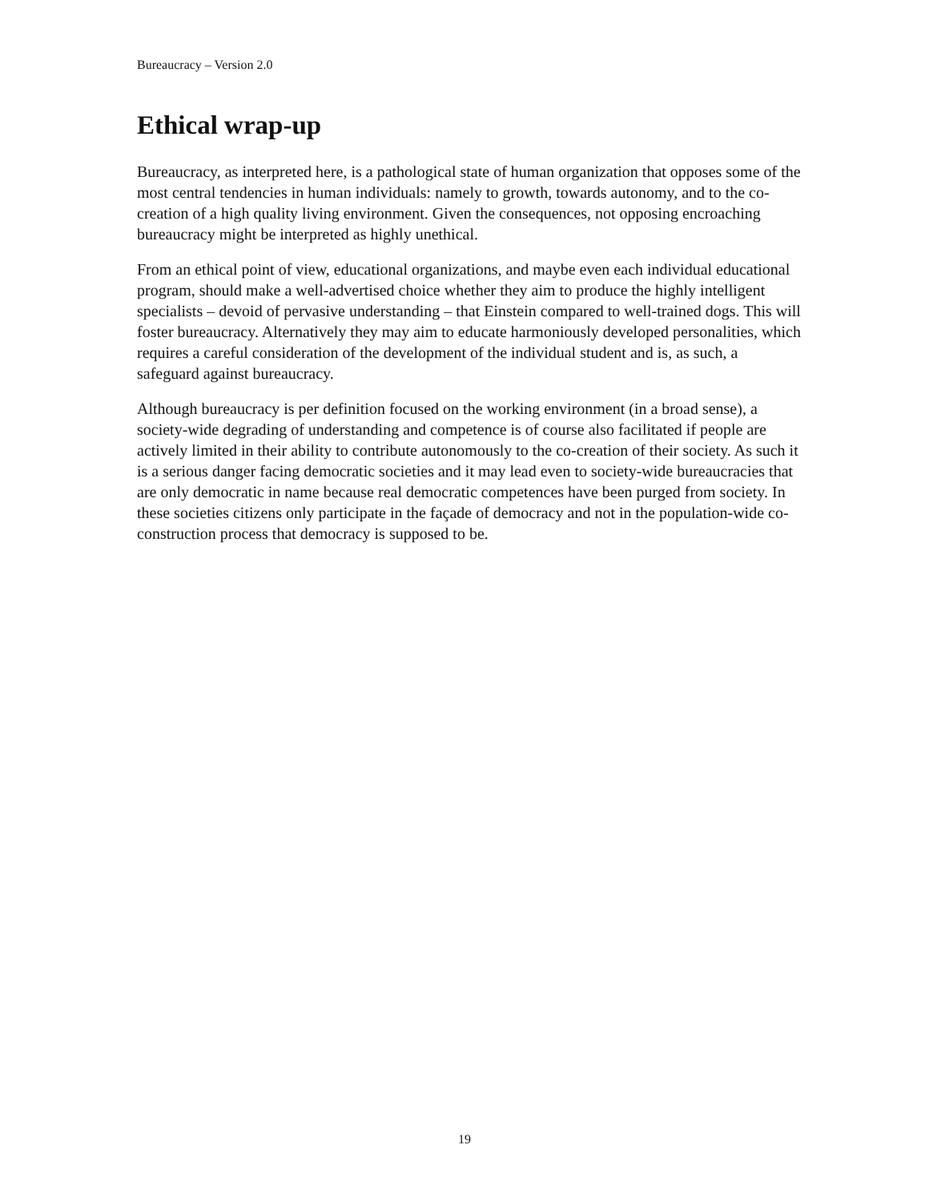Bureaucracy – Version 2.0
Ethical wrap-up
Bureaucracy, as interpreted here, is a pathological state of human organization that opposes some of the most central tendencies in human individuals: namely to growth, towards autonomy, and to the co-creation of a high quality living environment. Given the consequences, not opposing encroaching bureaucracy might be interpreted as highly unethical.
From an ethical point of view, educational organizations, and maybe even each individual educational program, should make a well-advertised choice whether they aim to produce the highly intelligent specialists – devoid of pervasive understanding – that Einstein compared to well-trained dogs. This will foster bureaucracy. Alternatively they may aim to educate harmoniously developed personalities, which requires a careful consideration of the development of the individual student and is, as such, a safeguard against bureaucracy.
Although bureaucracy is per definition focused on the working environment (in a broad sense), a society-wide degrading of understanding and competence is of course also facilitated if people are actively limited in their ability to contribute autonomously to the co-creation of their society. As such it is a serious danger facing democratic societies and it may lead even to society-wide bureaucracies that are only democratic in name because real democratic competences have been purged from society. In these societies citizens only participate in the façade of democracy and not in the population-wide co-construction process that democracy is supposed to be.
19